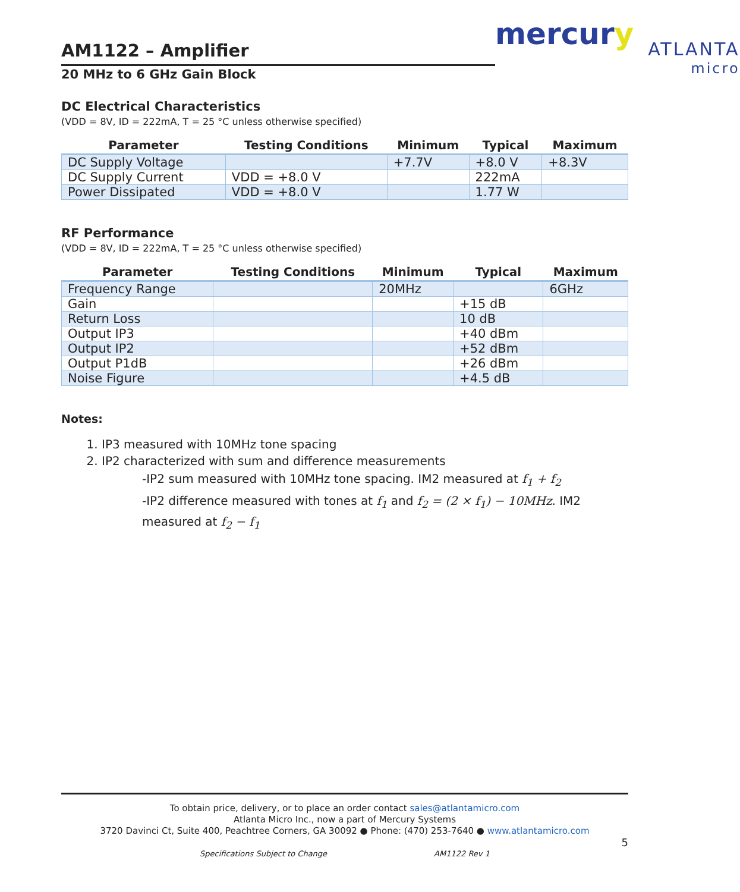AM1122 – Amplifier
20 MHz to 6 GHz Gain Block
mercury
ATLANTA
micro
DC Electrical Characteristics
(VDD = 8V, ID = 222mA, T = 25 °C unless otherwise specified)
| Parameter | Testing Conditions | Minimum | Typical | Maximum |
| --- | --- | --- | --- | --- |
| DC Supply Voltage | | +7.7V | +8.0 V | +8.3V |
| DC Supply Current | VDD = +8.0 V | | 222mA | |
| Power Dissipated | VDD = +8.0 V | | 1.77 W | |
RF Performance
(VDD = 8V, ID = 222mA, T = 25 °C unless otherwise specified)
| Parameter | Testing Conditions | Minimum | Typical | Maximum |
| --- | --- | --- | --- | --- |
| Frequency Range | | 20MHz | | 6GHz |
| Gain | | | +15 dB | |
| Return Loss | | | 10 dB | |
| Output IP3 | | | +40 dBm | |
| Output IP2 | | | +52 dBm | |
| Output P1dB | | | +26 dBm | |
| Noise Figure | | | +4.5 dB | |
Notes:
1. IP3 measured with 10MHz tone spacing
2. IP2 characterized with sum and difference measurements
-IP2 sum measured with 10MHz tone spacing. IM2 measured at f<sub>1</sub> + f<sub>2</sub>
-IP2 difference measured with tones at f<sub>1</sub> and f<sub>2</sub> = (2 × f<sub>1</sub>) − 10MHz. IM2 measured at f<sub>2</sub> − f<sub>1</sub>
To obtain price, delivery, or to place an order contact sales@atlantamicro.com
Atlanta Micro Inc., now a part of Mercury Systems
3720 Davinci Ct, Suite 400, Peachtree Corners, GA 30092 ● Phone: (470) 253-7640 ● www.atlantamicro.com
5
Specifications Subject to Change AM1122 Rev 1